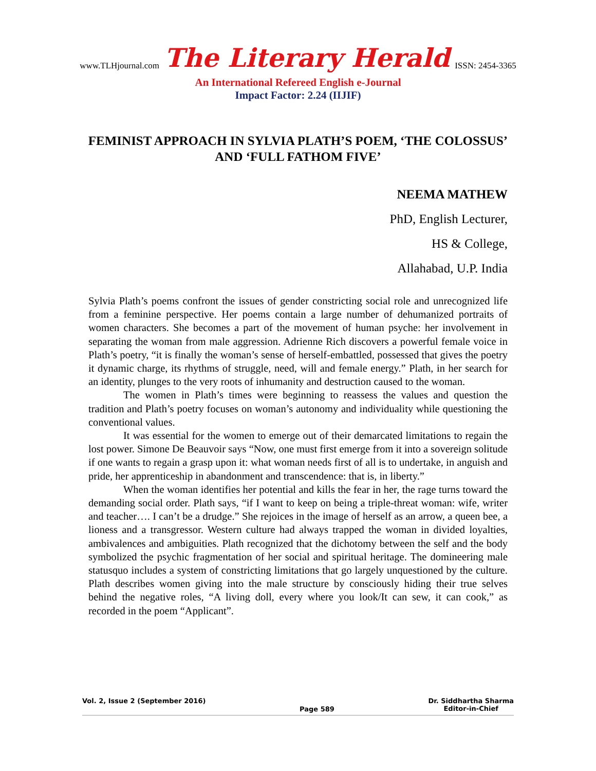www.TLHjournal.com The Literary Herald ISSN: 2454-3365
An International Refereed English e-Journal
Impact Factor: 2.24 (IIJIF)
FEMINIST APPROACH IN SYLVIA PLATH’S POEM, ‘THE COLOSSUS’ AND ‘FULL FATHOM FIVE’
NEEMA MATHEW
PhD, English Lecturer,
HS & College,
Allahabad, U.P. India
Sylvia Plath’s poems confront the issues of gender constricting social role and unrecognized life from a feminine perspective. Her poems contain a large number of dehumanized portraits of women characters. She becomes a part of the movement of human psyche: her involvement in separating the woman from male aggression. Adrienne Rich discovers a powerful female voice in Plath’s poetry, “it is finally the woman’s sense of herself-embattled, possessed that gives the poetry it dynamic charge, its rhythms of struggle, need, will and female energy.” Plath, in her search for an identity, plunges to the very roots of inhumanity and destruction caused to the woman.
The women in Plath’s times were beginning to reassess the values and question the tradition and Plath’s poetry focuses on woman’s autonomy and individuality while questioning the conventional values.
It was essential for the women to emerge out of their demarcated limitations to regain the lost power. Simone De Beauvoir says “Now, one must first emerge from it into a sovereign solitude if one wants to regain a grasp upon it: what woman needs first of all is to undertake, in anguish and pride, her apprenticeship in abandonment and transcendence: that is, in liberty.”
When the woman identifies her potential and kills the fear in her, the rage turns toward the demanding social order. Plath says, “if I want to keep on being a triple-threat woman: wife, writer and teacher…. I can’t be a drudge.” She rejoices in the image of herself as an arrow, a queen bee, a lioness and a transgressor. Western culture had always trapped the woman in divided loyalties, ambivalences and ambiguities. Plath recognized that the dichotomy between the self and the body symbolized the psychic fragmentation of her social and spiritual heritage. The domineering male statusquo includes a system of constricting limitations that go largely unquestioned by the culture. Plath describes women giving into the male structure by consciously hiding their true selves behind the negative roles, “A living doll, every where you look/It can sew, it can cook,” as recorded in the poem “Applicant”.
Vol. 2, Issue 2 (September 2016) Page 589 Dr. Siddhartha Sharma
Editor-in-Chief